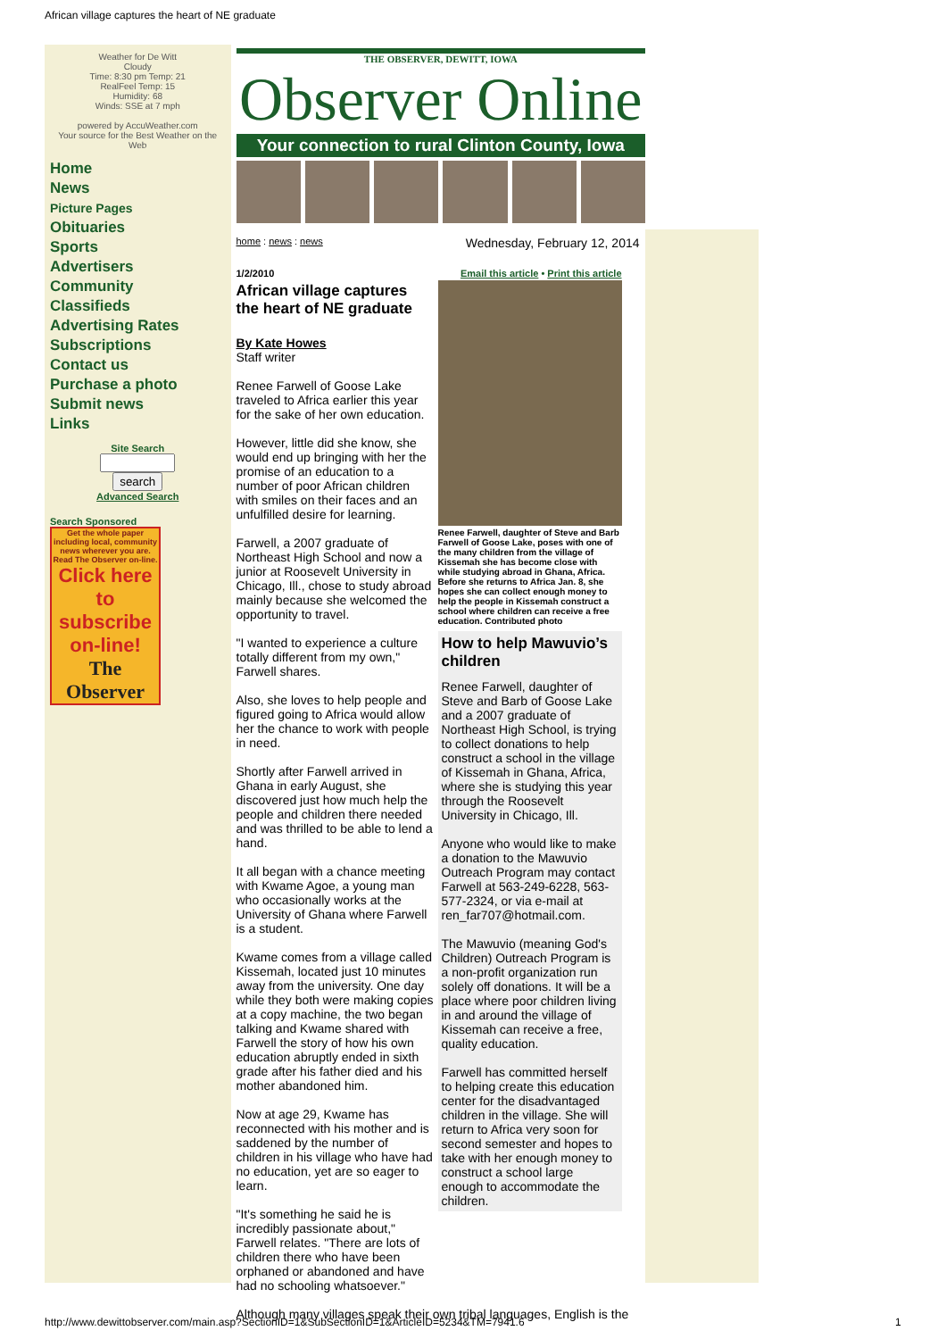African village captures the heart of NE graduate
Weather for De Witt
Cloudy
Time: 8:30 pm Temp: 21
RealFeel Temp: 15
Humidity: 68
Winds: SSE at 7 mph
powered by AccuWeather.com
Your source for the Best Weather on the Web
Home
News
Picture Pages
Obituaries
Sports
Advertisers
Community
Classifieds
Advertising Rates
Subscriptions
Contact us
Purchase a photo
Submit news
Links
Site Search
search
Advanced Search
Search Sponsored
Get the whole paper including local, community news wherever you are. Read The Observer on-line.
Click here to subscribe on-line!
The Observer
THE OBSERVER, DEWITT, IOWA
Observer Online
Your connection to rural Clinton County, Iowa
home : news : news Wednesday, February 12, 2014
1/2/2010
African village captures the heart of NE graduate
By Kate Howes
Staff writer
Renee Farwell of Goose Lake traveled to Africa earlier this year for the sake of her own education.
However, little did she know, she would end up bringing with her the promise of an education to a number of poor African children with smiles on their faces and an unfulfilled desire for learning.
Farwell, a 2007 graduate of Northeast High School and now a junior at Roosevelt University in Chicago, Ill., chose to study abroad mainly because she welcomed the opportunity to travel.
"I wanted to experience a culture totally different from my own," Farwell shares.
Also, she loves to help people and figured going to Africa would allow her the chance to work with people in need.
Shortly after Farwell arrived in Ghana in early August, she discovered just how much help the people and children there needed and was thrilled to be able to lend a hand.
It all began with a chance meeting with Kwame Agoe, a young man who occasionally works at the University of Ghana where Farwell is a student.
Kwame comes from a village called Kissemah, located just 10 minutes away from the university. One day while they both were making copies at a copy machine, the two began talking and Kwame shared with Farwell the story of how his own education abruptly ended in sixth grade after his father died and his mother abandoned him.
Now at age 29, Kwame has reconnected with his mother and is saddened by the number of children in his village who have had no education, yet are so eager to learn.
"It's something he said he is incredibly passionate about," Farwell relates. "There are lots of children there who have been orphaned or abandoned and have had no schooling whatsoever."
Email this article • Print this article
Renee Farwell, daughter of Steve and Barb Farwell of Goose Lake, poses with one of the many children from the village of Kissemah she has become close with while studying abroad in Ghana, Africa. Before she returns to Africa Jan. 8, she hopes she can collect enough money to help the people in Kissemah construct a school where children can receive a free education. Contributed photo
How to help Mawuvio’s children
Renee Farwell, daughter of Steve and Barb of Goose Lake and a 2007 graduate of Northeast High School, is trying to collect donations to help construct a school in the village of Kissemah in Ghana, Africa, where she is studying this year through the Roosevelt University in Chicago, Ill.
Anyone who would like to make a donation to the Mawuvio Outreach Program may contact Farwell at 563-249-6228, 563-577-2324, or via e-mail at ren_far707@hotmail.com.
The Mawuvio (meaning God's Children) Outreach Program is a non-profit organization run solely off donations. It will be a place where poor children living in and around the village of Kissemah can receive a free, quality education.
Farwell has committed herself to helping create this education center for the disadvantaged children in the village. She will return to Africa very soon for second semester and hopes to take with her enough money to construct a school large enough to accommodate the children.
Although many villages speak their own tribal languages, English is the
http://www.dewittobserver.com/main.asp?SectionID=1&SubSectionID=1&ArticleID=5234&TM=7941.6
1